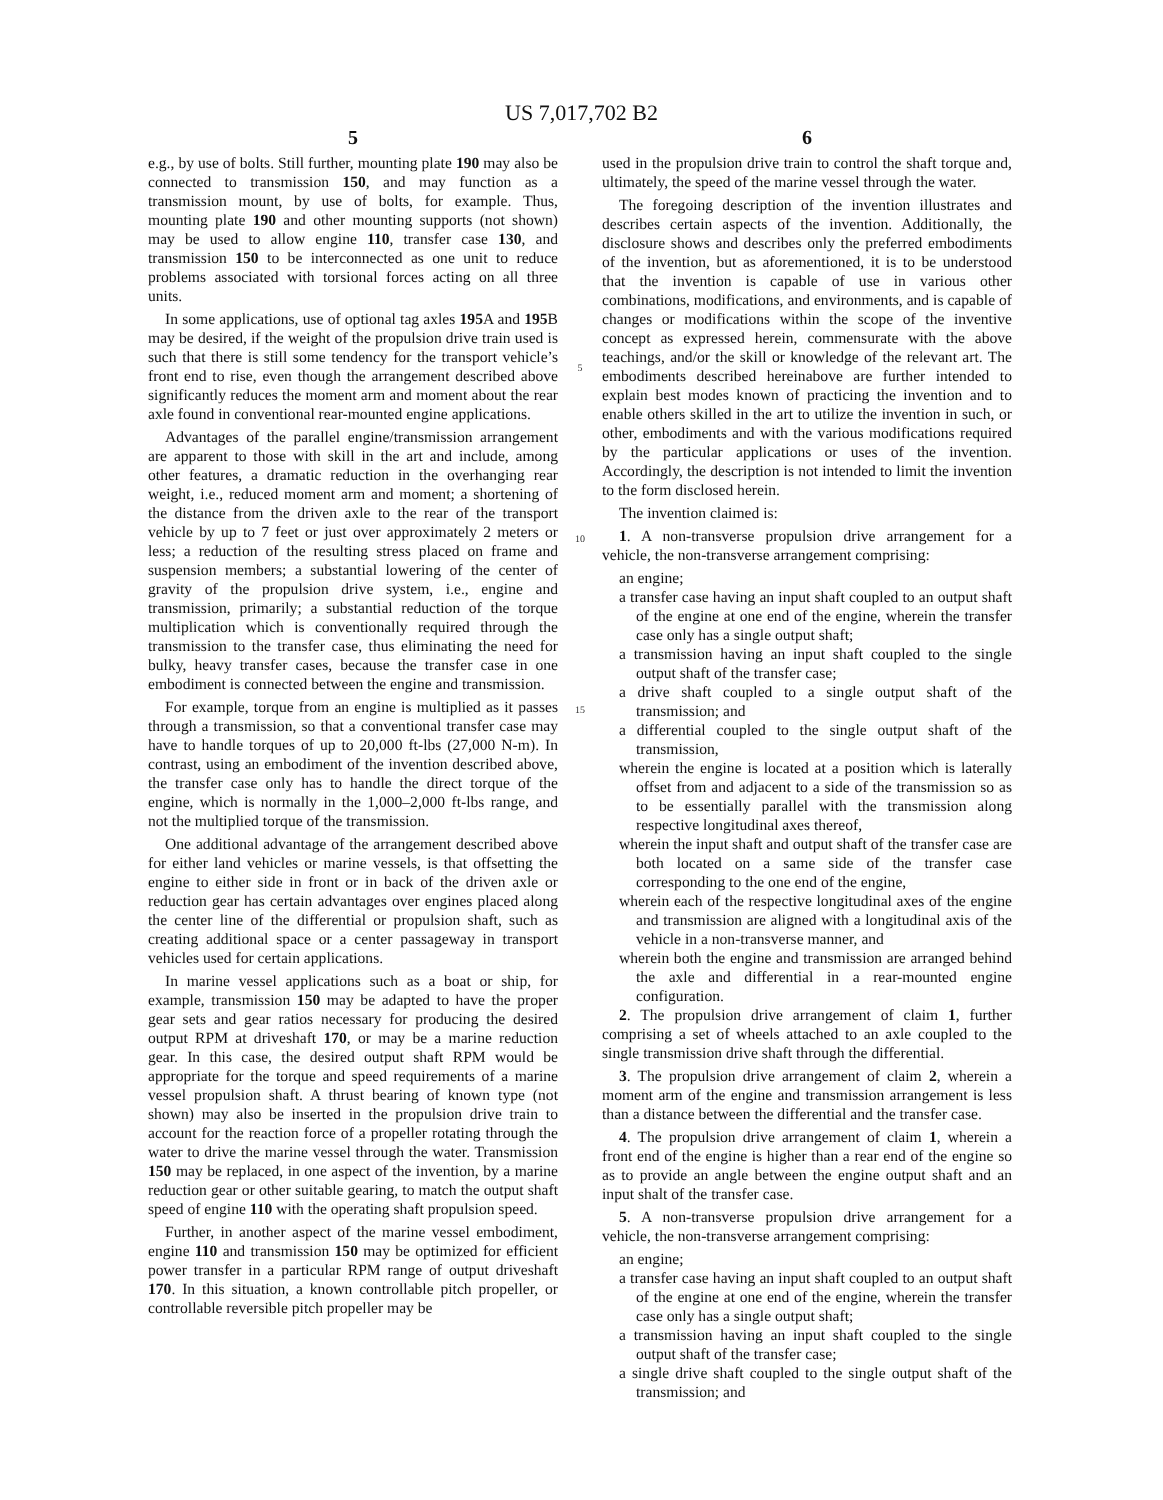US 7,017,702 B2
5
e.g., by use of bolts. Still further, mounting plate 190 may also be connected to transmission 150, and may function as a transmission mount, by use of bolts, for example. Thus, mounting plate 190 and other mounting supports (not shown) may be used to allow engine 110, transfer case 130, and transmission 150 to be interconnected as one unit to reduce problems associated with torsional forces acting on all three units.
In some applications, use of optional tag axles 195 A and 195 B may be desired, if the weight of the propulsion drive train used is such that there is still some tendency for the transport vehicle’s front end to rise, even though the arrangement described above significantly reduces the moment arm and moment about the rear axle found in conventional rear-mounted engine applications.
Advantages of the parallel engine/transmission arrangement are apparent to those with skill in the art and include, among other features, a dramatic reduction in the overhanging rear weight, i.e., reduced moment arm and moment; a shortening of the distance from the driven axle to the rear of the transport vehicle by up to 7 feet or just over approximately 2 meters or less; a reduction of the resulting stress placed on frame and suspension members; a substantial lowering of the center of gravity of the propulsion drive system, i.e., engine and transmission, primarily; a substantial reduction of the torque multiplication which is conventionally required through the transmission to the transfer case, thus eliminating the need for bulky, heavy transfer cases, because the transfer case in one embodiment is connected between the engine and transmission.
For example, torque from an engine is multiplied as it passes through a transmission, so that a conventional transfer case may have to handle torques of up to 20,000 ft-lbs (27,000 N-m). In contrast, using an embodiment of the invention described above, the transfer case only has to handle the direct torque of the engine, which is normally in the 1,000–2,000 ft-lbs range, and not the multiplied torque of the transmission.
One additional advantage of the arrangement described above for either land vehicles or marine vessels, is that offsetting the engine to either side in front or in back of the driven axle or reduction gear has certain advantages over engines placed along the center line of the differential or propulsion shaft, such as creating additional space or a center passageway in transport vehicles used for certain applications.
In marine vessel applications such as a boat or ship, for example, transmission 150 may be adapted to have the proper gear sets and gear ratios necessary for producing the desired output RPM at driveshaft 170, or may be a marine reduction gear. In this case, the desired output shaft RPM would be appropriate for the torque and speed requirements of a marine vessel propulsion shaft. A thrust bearing of known type (not shown) may also be inserted in the propulsion drive train to account for the reaction force of a propeller rotating through the water to drive the marine vessel through the water. Transmission 150 may be replaced, in one aspect of the invention, by a marine reduction gear or other suitable gearing, to match the output shaft speed of engine 110 with the operating shaft propulsion speed.
Further, in another aspect of the marine vessel embodiment, engine 110 and transmission 150 may be optimized for efficient power transfer in a particular RPM range of output driveshaft 170. In this situation, a known controllable pitch propeller, or controllable reversible pitch propeller may be
5
10
15
6
used in the propulsion drive train to control the shaft torque and, ultimately, the speed of the marine vessel through the water.
The foregoing description of the invention illustrates and describes certain aspects of the invention. Additionally, the disclosure shows and describes only the preferred embodiments of the invention, but as aforementioned, it is to be understood that the invention is capable of use in various other combinations, modifications, and environments, and is capable of changes or modifications within the scope of the inventive concept as expressed herein, commensurate with the above teachings, and/or the skill or knowledge of the relevant art. The embodiments described hereinabove are further intended to explain best modes known of practicing the invention and to enable others skilled in the art to utilize the invention in such, or other, embodiments and with the various modifications required by the particular applications or uses of the invention. Accordingly, the description is not intended to limit the invention to the form disclosed herein.
The invention claimed is:
1. A non-transverse propulsion drive arrangement for a vehicle, the non-transverse arrangement comprising:
an engine;
a transfer case having an input shaft coupled to an output shaft of the engine at one end of the engine, wherein the transfer case only has a single output shaft;
a transmission having an input shaft coupled to the single output shaft of the transfer case;
a drive shaft coupled to a single output shaft of the transmission; and
a differential coupled to the single output shaft of the transmission,
wherein the engine is located at a position which is laterally offset from and adjacent to a side of the transmission so as to be essentially parallel with the transmission along respective longitudinal axes thereof,
wherein the input shaft and output shaft of the transfer case are both located on a same side of the transfer case corresponding to the one end of the engine,
wherein each of the respective longitudinal axes of the engine and transmission are aligned with a longitudinal axis of the vehicle in a non-transverse manner, and
wherein both the engine and transmission are arranged behind the axle and differential in a rear-mounted engine configuration.
2. The propulsion drive arrangement of claim 1, further comprising a set of wheels attached to an axle coupled to the single transmission drive shaft through the differential.
3. The propulsion drive arrangement of claim 2, wherein a moment arm of the engine and transmission arrangement is less than a distance between the differential and the transfer case.
4. The propulsion drive arrangement of claim 1, wherein a front end of the engine is higher than a rear end of the engine so as to provide an angle between the engine output shaft and an input shalt of the transfer case.
5. A non-transverse propulsion drive arrangement for a vehicle, the non-transverse arrangement comprising:
an engine;
a transfer case having an input shaft coupled to an output shaft of the engine at one end of the engine, wherein the transfer case only has a single output shaft;
a transmission having an input shaft coupled to the single output shaft of the transfer case;
a single drive shaft coupled to the single output shaft of the transmission; and